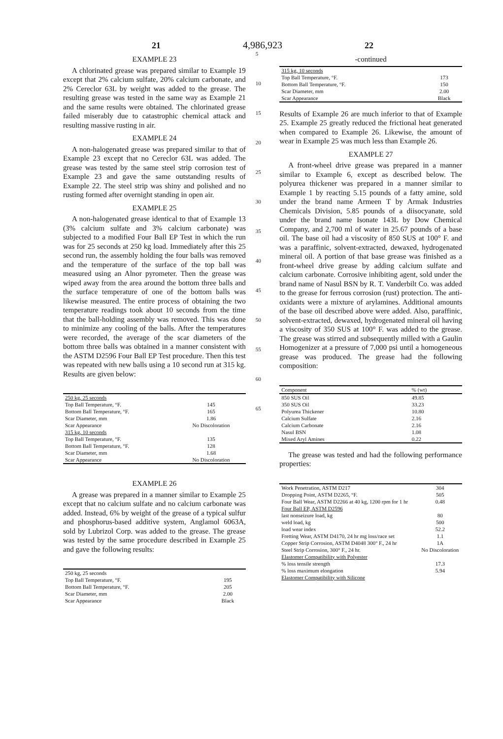21 4,986,923 22
EXAMPLE 23
A chlorinated grease was prepared similar to Example 19 except that 2% calcium sulfate, 20% calcium carbonate, and 2% Cereclor 63L by weight was added to the grease. The resulting grease was tested in the same way as Example 21 and the same results were obtained. The chlorinated grease failed miserably due to catastrophic chemical attack and resulting massive rusting in air.
EXAMPLE 24
A non-halogenated grease was prepared similar to that of Example 23 except that no Cereclor 63L was added. The grease was tested by the same steel strip corrosion test of Example 23 and gave the same outstanding results of Example 22. The steel strip was shiny and polished and no rusting formed after overnight standing in open air.
EXAMPLE 25
A non-halogenated grease identical to that of Example 13 (3% calcium sulfate and 3% calcium carbonate) was subjected to a modified Four Ball EP Test in which the run was for 25 seconds at 250 kg load. Immediately after this 25 second run, the assembly holding the four balls was removed and the temperature of the surface of the top ball was measured using an Alnor pyrometer. Then the grease was wiped away from the area around the bottom three balls and the surface temperature of one of the bottom balls was likewise measured. The entire process of obtaining the two temperature readings took about 10 seconds from the time that the ball-holding assembly was removed. This was done to minimize any cooling of the balls. After the temperatures were recorded, the average of the scar diameters of the bottom three balls was obtained in a manner consistent with the ASTM D2596 Four Ball EP Test procedure. Then this test was repeated with new balls using a 10 second run at 315 kg. Results are given below:
| 250 kg, 25 seconds | |
| Top Ball Temperature, °F. | 145 |
| Bottom Ball Temperature, °F. | 165 |
| Scar Diameter, mm | 1.86 |
| Scar Appearance | No Discoloration |
| 315 kg, 10 seconds | |
| Top Ball Temperature, °F. | 135 |
| Bottom Ball Temperature, °F. | 128 |
| Scar Diameter, mm | 1.68 |
| Scar Appearance | No Discoloration |
EXAMPLE 26
A grease was prepared in a manner similar to Example 25 except that no calcium sulfate and no calcium carbonate was added. Instead, 6% by weight of the grease of a typical sulfur and phosphorus-based additive system, Anglamol 6063A, sold by Lubrizol Corp. was added to the grease. The grease was tested by the same procedure described in Example 25 and gave the following results:
| 250 kg, 25 seconds | |
| Top Ball Temperature, °F. | 195 |
| Bottom Ball Temperature, °F. | 205 |
| Scar Diameter, mm | 2.00 |
| Scar Appearance | Black |
5
10
15
20
25
30
35
40
45
50
55
60
65
-continued
| 315 kg, 10 seconds | |
| Top Ball Temperature, °F. | 173 |
| Bottom Ball Temperature, °F. | 150 |
| Scar Diameter, mm | 2.00 |
| Scar Appearance | Black |
Results of Example 26 are much inferior to that of Example 25. Example 25 greatly reduced the frictional heat generated when compared to Example 26. Likewise, the amount of wear in Example 25 was much less than Example 26.
EXAMPLE 27
A front-wheel drive grease was prepared in a manner similar to Example 6, except as described below. The polyurea thickener was prepared in a manner similar to Example 1 by reacting 5.15 pounds of a fatty amine, sold under the brand name Armeen T by Armak Industries Chemicals Division, 5.85 pounds of a diisocyanate, sold under the brand name Isonate 143L by Dow Chemical Company, and 2,700 ml of water in 25.67 pounds of a base oil. The base oil had a viscosity of 850 SUS at 100° F. and was a paraffinic, solvent-extracted, dewaxed, hydrogenated mineral oil. A portion of that base grease was finished as a front-wheel drive grease by adding calcium sulfate and calcium carbonate. Corrosive inhibiting agent, sold under the brand name of Nasul BSN by R. T. Vanderbilt Co. was added to the grease for ferrous corrosion (rust) protection. The anti-oxidants were a mixture of arylamines. Additional amounts of the base oil described above were added. Also, paraffinic, solvent-extracted, dewaxed, hydrogenated mineral oil having a viscosity of 350 SUS at 100° F. was added to the grease. The grease was stirred and subsequently milled with a Gaulin Homogenizer at a pressure of 7,000 psi until a homogeneous grease was produced. The grease had the following composition:
| Component | % (wt) |
| --- | --- |
| 850 SUS Oil | 49.85 |
| 350 SUS Oil | 33.23 |
| Polyurea Thickener | 10.80 |
| Calcium Sulfate | 2.16 |
| Calcium Carbonate | 2.16 |
| Nasul BSN | 1.08 |
| Mixed Aryl Amines | 0.22 |
The grease was tested and had the following performance properties:
| Work Penetration, ASTM D217 | 304 |
| Dropping Point, ASTM D2265, °F. | 505 |
| Four Ball Wear, ASTM D2266 at 40 kg, 1200 rpm for 1 hr | 0.48 |
| Four Ball EP, ASTM D2596 | |
| last nonseizure load, kg | 80 |
| weld load, kg | 500 |
| load wear index | 52.2 |
| Fretting Wear, ASTM D4170, 24 hr mg loss/race set | 1.1 |
| Copper Strip Corrosion, ASTM D4048 300° F., 24 hr | 1A |
| Steel Strip Corrosion, 300° F., 24 hr. | No Discoloration |
| Elastomer Compatibility with Polyester | |
| % loss tensile strength | 17.3 |
| % loss maximum elongation | 5.94 |
| Elastomer Compatibility with Silicone | |